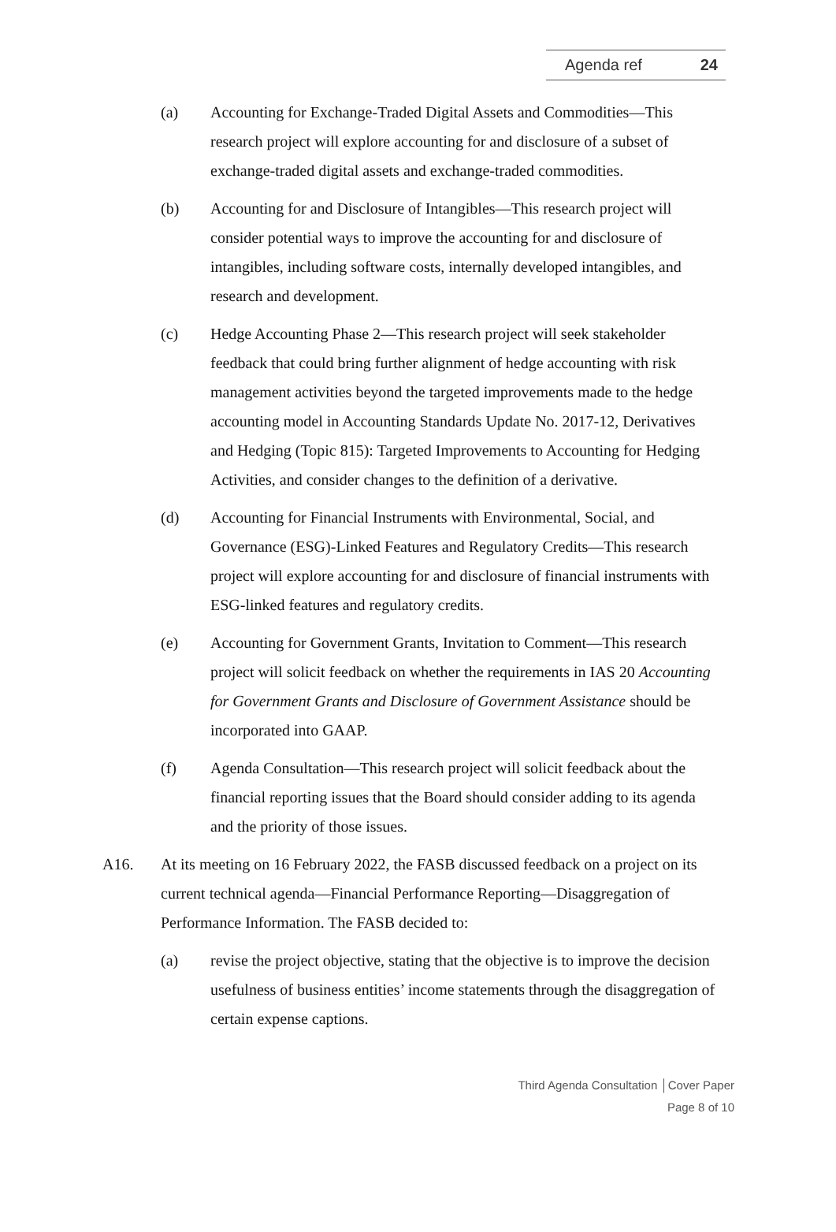Agenda ref 24
(a) Accounting for Exchange-Traded Digital Assets and Commodities—This research project will explore accounting for and disclosure of a subset of exchange-traded digital assets and exchange-traded commodities.
(b) Accounting for and Disclosure of Intangibles—This research project will consider potential ways to improve the accounting for and disclosure of intangibles, including software costs, internally developed intangibles, and research and development.
(c) Hedge Accounting Phase 2—This research project will seek stakeholder feedback that could bring further alignment of hedge accounting with risk management activities beyond the targeted improvements made to the hedge accounting model in Accounting Standards Update No. 2017-12, Derivatives and Hedging (Topic 815): Targeted Improvements to Accounting for Hedging Activities, and consider changes to the definition of a derivative.
(d) Accounting for Financial Instruments with Environmental, Social, and Governance (ESG)-Linked Features and Regulatory Credits—This research project will explore accounting for and disclosure of financial instruments with ESG-linked features and regulatory credits.
(e) Accounting for Government Grants, Invitation to Comment—This research project will solicit feedback on whether the requirements in IAS 20 Accounting for Government Grants and Disclosure of Government Assistance should be incorporated into GAAP.
(f) Agenda Consultation—This research project will solicit feedback about the financial reporting issues that the Board should consider adding to its agenda and the priority of those issues.
A16. At its meeting on 16 February 2022, the FASB discussed feedback on a project on its current technical agenda—Financial Performance Reporting—Disaggregation of Performance Information. The FASB decided to:
(a) revise the project objective, stating that the objective is to improve the decision usefulness of business entities’ income statements through the disaggregation of certain expense captions.
Third Agenda Consultation │Cover Paper
Page 8 of 10